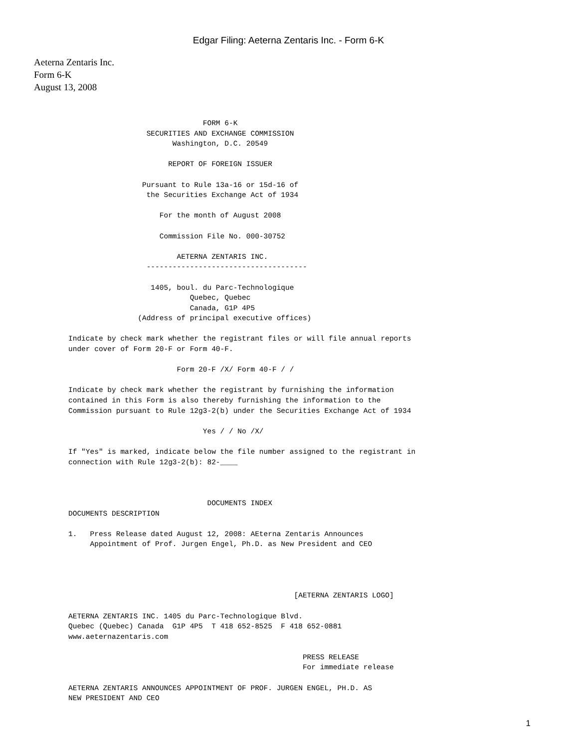Edgar Filing: Aeterna Zentaris Inc. - Form 6-K
Aeterna Zentaris Inc.
Form 6-K
August 13, 2008
                               FORM 6-K
                  SECURITIES AND EXCHANGE COMMISSION
                        Washington, D.C. 20549

                       REPORT OF FOREIGN ISSUER

                 Pursuant to Rule 13a-16 or 15d-16 of
                  the Securities Exchange Act of 1934

                     For the month of August 2008

                     Commission File No. 000-30752

                         AETERNA ZENTARIS INC.
                  -------------------------------------

                   1405, boul. du Parc-Technologique
                            Quebec, Quebec
                            Canada, G1P 4P5
                (Address of principal executive offices)

Indicate by check mark whether the registrant files or will file annual reports
under cover of Form 20-F or Form 40-F.

                         Form 20-F /X/ Form 40-F / /

Indicate by check mark whether the registrant by furnishing the information
contained in this Form is also thereby furnishing the information to the
Commission pursuant to Rule 12g3-2(b) under the Securities Exchange Act of 1934

                               Yes / / No /X/

If "Yes" is marked, indicate below the file number assigned to the registrant in
connection with Rule 12g3-2(b): 82-____



                                DOCUMENTS INDEX
DOCUMENTS DESCRIPTION

1.   Press Release dated August 12, 2008: AEterna Zentaris Announces
     Appointment of Prof. Jurgen Engel, Ph.D. as New President and CEO




                                                    [AETERNA ZENTARIS LOGO]

AETERNA ZENTARIS INC. 1405 du Parc-Technologique Blvd.
Quebec (Quebec) Canada  G1P 4P5  T 418 652-8525  F 418 652-0881
www.aeternazentaris.com

                                                      PRESS RELEASE
                                                      For immediate release

AETERNA ZENTARIS ANNOUNCES APPOINTMENT OF PROF. JURGEN ENGEL, PH.D. AS
NEW PRESIDENT AND CEO
1